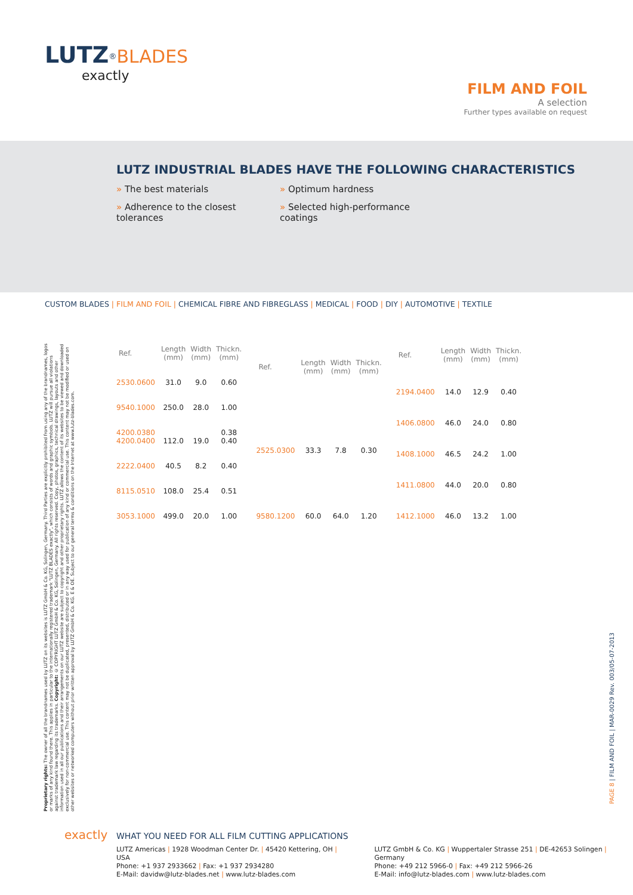LUTZ<sup>®</sup>BLADES
exactly
FILM AND FOIL
A selection
Further types available on request
LUTZ INDUSTRIAL BLADES HAVE THE FOLLOWING CHARACTERISTICS
» The best materials
» Optimum hardness
» Adherence to the closest tolerances
» Selected high-performance coatings
CUSTOM BLADES | FILM AND FOIL | CHEMICAL FIBRE AND FIBREGLASS | MEDICAL | FOOD | DIY | AUTOMOTIVE | TEXTILE
Proprietary rights: The owner of all the brandnames used by LUTZ on its websites is LUTZ GmbH & Co. KG, Solingen, Germany. Third Parties are explicitly prohibited from using any of the brandnames, logos or marks of any kind found there. This applies in particular to the internationally registered trademark "LUTZ BLADES exactly", which consists of words and graphic symbols. LUTZ will pursue all violations against trademark law regarding its trademarks. Copyright: © COPYRIGHT LUTZ GmbH & Co. KG, Solingen, Germany. All rights reserved. Copy, photos, graphics, technical drawings, layouts and other information used in all our publications and their arrangements on our LUTZ website are subject to copyright and other proprietary rights. LUTZ allows the content of its websites to be viewed and downloaded exclusively for non-commercial use. This content may not be duplicated, presented, distributed or in any way used for publication of any kind or commercial use. This content may not be modified or used on other websites or networked computers without prior written approval by LUTZ GmbH & Co. KG. E & OE. Subject to our general terms & conditions on the Internet at www.lutz-blades.com.
| Ref. | Length (mm) | Width (mm) | Thickn. (mm) |
| --- | --- | --- | --- |
| 2530.0600 | 31.0 | 9.0 | 0.60 |
| 9540.1000 | 250.0 | 28.0 | 1.00 |
| 4200.0380 4200.0400 | 112.0 | 19.0 | 0.38 0.40 |
| 2222.0400 | 40.5 | 8.2 | 0.40 |
| 8115.0510 | 108.0 | 25.4 | 0.51 |
| 3053.1000 | 499.0 | 20.0 | 1.00 |
| Ref. | Length (mm) | Width (mm) | Thickn. (mm) |
| --- | --- | --- | --- |
| 2525.0300 | 33.3 | 7.8 | 0.30 |
| 9580.1200 | 60.0 | 64.0 | 1.20 |
| Ref. | Length (mm) | Width (mm) | Thickn. (mm) |
| --- | --- | --- | --- |
| 2194.0400 | 14.0 | 12.9 | 0.40 |
| 1406.0800 | 46.0 | 24.0 | 0.80 |
| 1408.1000 | 46.5 | 24.2 | 1.00 |
| 1411.0800 | 44.0 | 20.0 | 0.80 |
| 1412.1000 | 46.0 | 13.2 | 1.00 |
PAGE 8 | FILM AND FOIL | MAR-0029 Rev. 003/05-07-2013
exactly
WHAT YOU NEED FOR ALL FILM CUTTING APPLICATIONS
LUTZ Americas | 1928 Woodman Center Dr. | 45420 Kettering, OH | USA
Phone: +1 937 2933662 | Fax: +1 937 2934280
E-Mail: davidw@lutz-blades.net | www.lutz-blades.com
LUTZ GmbH & Co. KG | Wuppertaler Strasse 251 | DE-42653 Solingen | Germany
Phone: +49 212 5966-0 | Fax: +49 212 5966-26
E-Mail: info@lutz-blades.com | www.lutz-blades.com